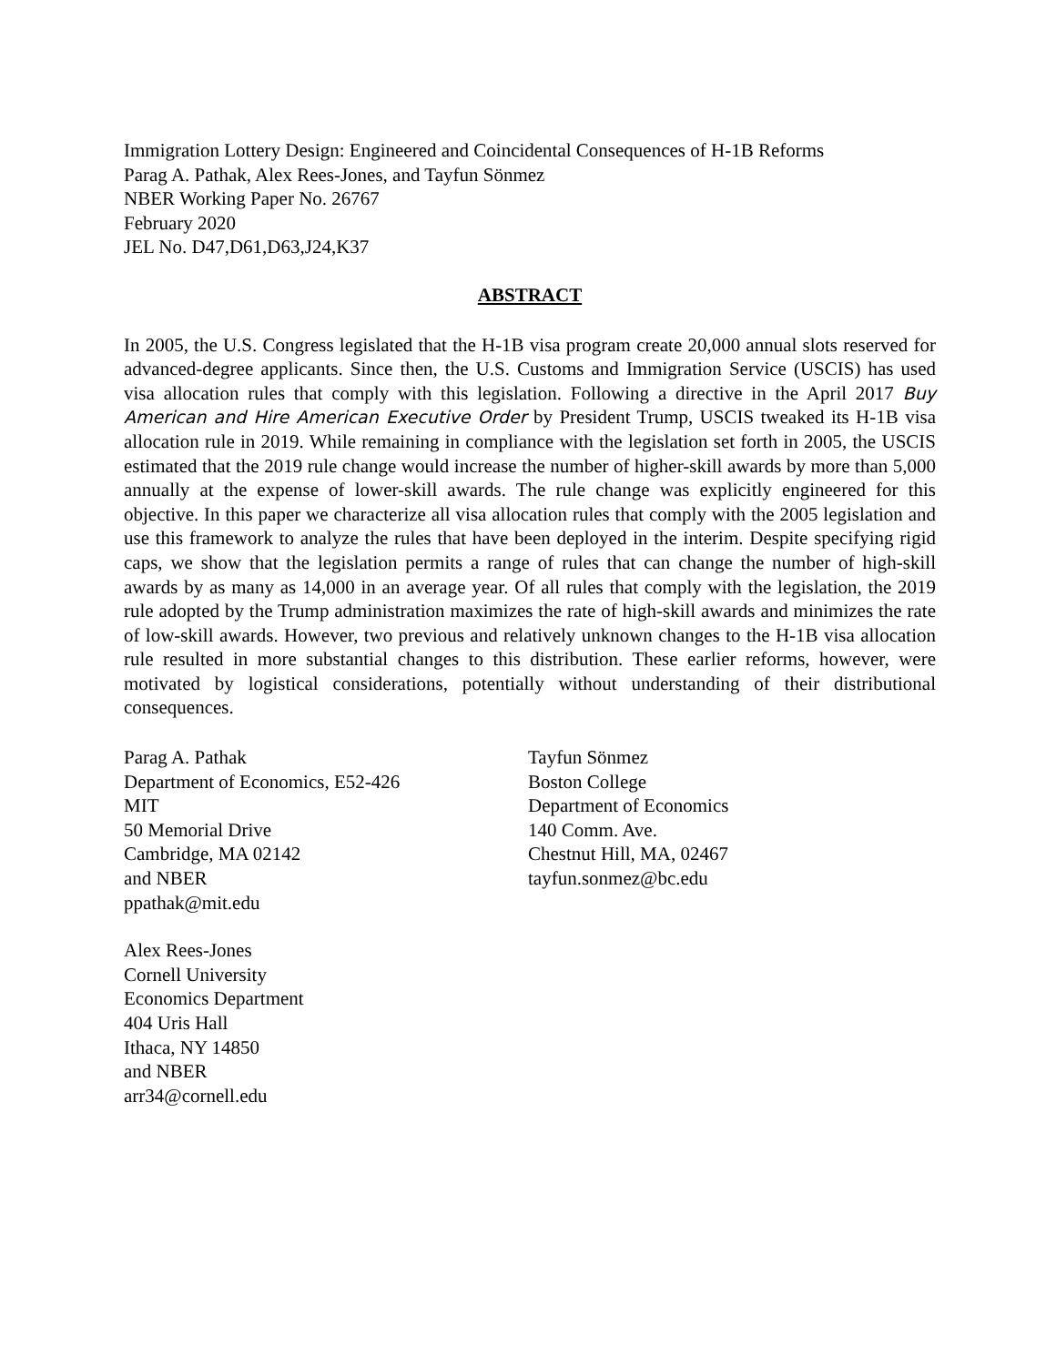Immigration Lottery Design: Engineered and Coincidental Consequences of H-1B Reforms
Parag A. Pathak, Alex Rees-Jones, and Tayfun Sönmez
NBER Working Paper No. 26767
February 2020
JEL No. D47,D61,D63,J24,K37
ABSTRACT
In 2005, the U.S. Congress legislated that the H-1B visa program create 20,000 annual slots reserved for advanced-degree applicants. Since then, the U.S. Customs and Immigration Service (USCIS) has used visa allocation rules that comply with this legislation. Following a directive in the April 2017 Buy American and Hire American Executive Order by President Trump, USCIS tweaked its H-1B visa allocation rule in 2019. While remaining in compliance with the legislation set forth in 2005, the USCIS estimated that the 2019 rule change would increase the number of higher-skill awards by more than 5,000 annually at the expense of lower-skill awards. The rule change was explicitly engineered for this objective. In this paper we characterize all visa allocation rules that comply with the 2005 legislation and use this framework to analyze the rules that have been deployed in the interim. Despite specifying rigid caps, we show that the legislation permits a range of rules that can change the number of high-skill awards by as many as 14,000 in an average year. Of all rules that comply with the legislation, the 2019 rule adopted by the Trump administration maximizes the rate of high-skill awards and minimizes the rate of low-skill awards. However, two previous and relatively unknown changes to the H-1B visa allocation rule resulted in more substantial changes to this distribution. These earlier reforms, however, were motivated by logistical considerations, potentially without understanding of their distributional consequences.
Parag A. Pathak
Department of Economics, E52-426
MIT
50 Memorial Drive
Cambridge, MA 02142
and NBER
ppathak@mit.edu
Alex Rees-Jones
Cornell University
Economics Department
404 Uris Hall
Ithaca, NY 14850
and NBER
arr34@cornell.edu
Tayfun Sönmez
Boston College
Department of Economics
140 Comm. Ave.
Chestnut Hill, MA, 02467
tayfun.sonmez@bc.edu